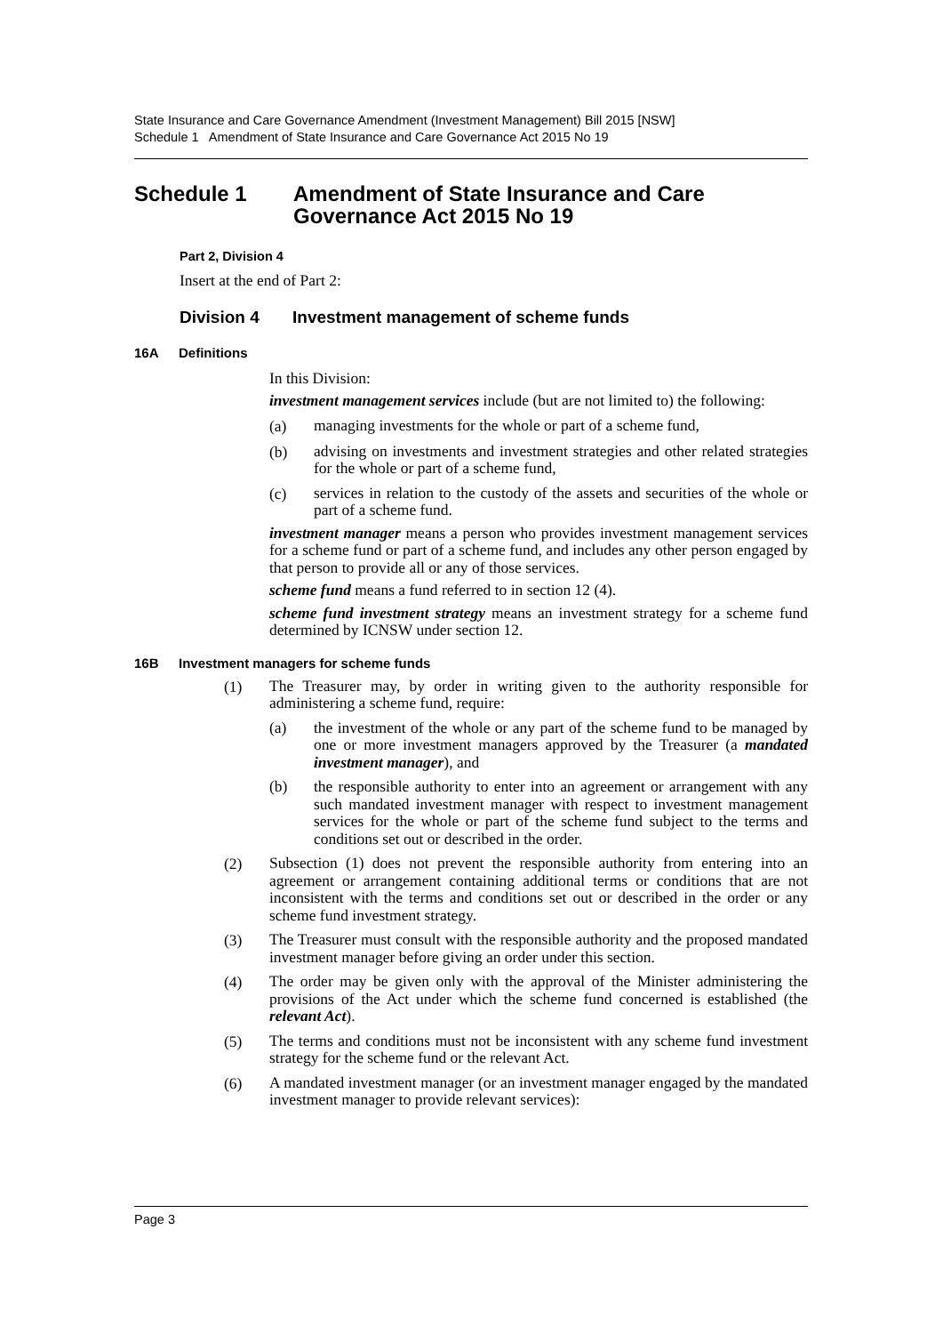State Insurance and Care Governance Amendment (Investment Management) Bill 2015 [NSW]
Schedule 1 Amendment of State Insurance and Care Governance Act 2015 No 19
Schedule 1 Amendment of State Insurance and Care
Governance Act 2015 No 19
Part 2, Division 4
Insert at the end of Part 2:
Division 4 Investment management of scheme funds
16A Definitions
In this Division:
investment management services include (but are not limited to) the following:
(a) managing investments for the whole or part of a scheme fund,
(b) advising on investments and investment strategies and other related strategies for the whole or part of a scheme fund,
(c) services in relation to the custody of the assets and securities of the whole or part of a scheme fund.
investment manager means a person who provides investment management services for a scheme fund or part of a scheme fund, and includes any other person engaged by that person to provide all or any of those services.
scheme fund means a fund referred to in section 12 (4).
scheme fund investment strategy means an investment strategy for a scheme fund determined by ICNSW under section 12.
16B Investment managers for scheme funds
(1) The Treasurer may, by order in writing given to the authority responsible for administering a scheme fund, require:
(a) the investment of the whole or any part of the scheme fund to be managed by one or more investment managers approved by the Treasurer (a mandated investment manager), and
(b) the responsible authority to enter into an agreement or arrangement with any such mandated investment manager with respect to investment management services for the whole or part of the scheme fund subject to the terms and conditions set out or described in the order.
(2) Subsection (1) does not prevent the responsible authority from entering into an agreement or arrangement containing additional terms or conditions that are not inconsistent with the terms and conditions set out or described in the order or any scheme fund investment strategy.
(3) The Treasurer must consult with the responsible authority and the proposed mandated investment manager before giving an order under this section.
(4) The order may be given only with the approval of the Minister administering the provisions of the Act under which the scheme fund concerned is established (the relevant Act).
(5) The terms and conditions must not be inconsistent with any scheme fund investment strategy for the scheme fund or the relevant Act.
(6) A mandated investment manager (or an investment manager engaged by the mandated investment manager to provide relevant services):
Page 3